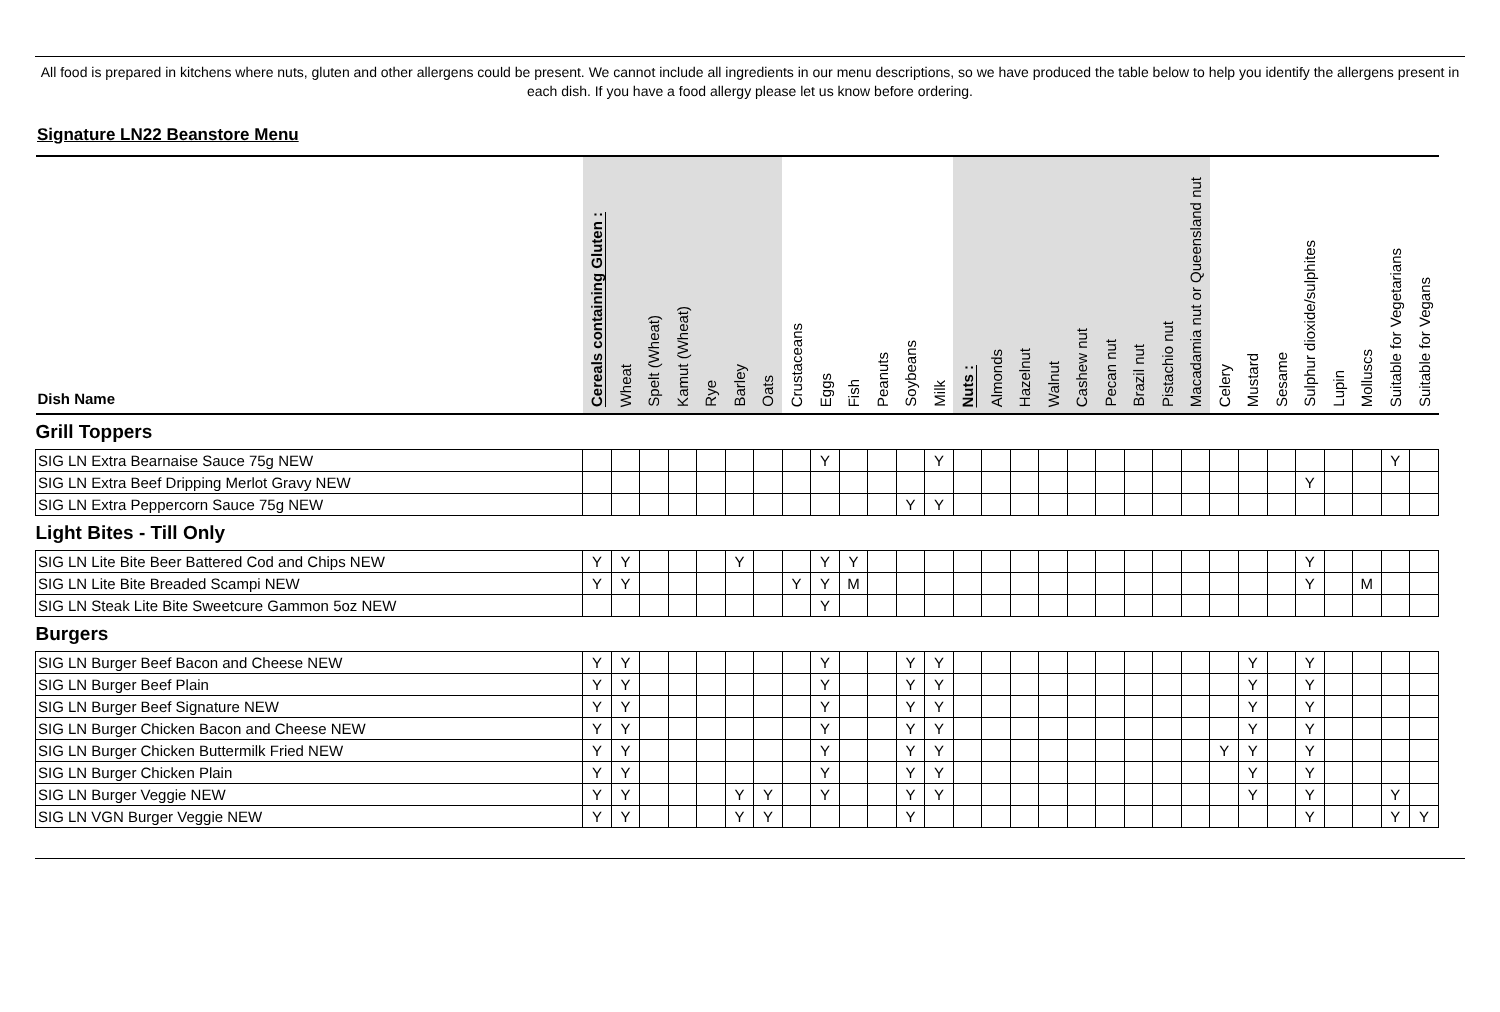All food is prepared in kitchens where nuts, gluten and other allergens could be present. We cannot include all ingredients in our menu descriptions, so we have produced the table below to help you identify the allergens present in each dish. If you have a food allergy please let us know before ordering.
Signature LN22 Beanstore Menu
| Dish Name | Cereals containing Gluten : | Wheat | Spelt (Wheat) | Kamut (Wheat) | Rye | Barley | Oats | Crustaceans | Eggs | Fish | Peanuts | Soybeans | Milk | Nuts : | Almonds | Hazelnut | Walnut | Cashew nut | Pecan nut | Brazil nut | Pistachio nut | Macadamia nut or Queensland nut | Celery | Mustard | Sesame | Sulphur dioxide/sulphites | Lupin | Molluscs | Suitable for Vegetarians | Suitable for Vegans |
| --- | --- | --- | --- | --- | --- | --- | --- | --- | --- | --- | --- | --- | --- | --- | --- | --- | --- | --- | --- | --- | --- | --- | --- | --- | --- | --- | --- | --- | --- | --- |
| Grill Toppers | | | | | | | | | | | | | | | | | | | | | | | | | | | | | | |
| SIG LN Extra Bearnaise Sauce 75g NEW | | | | | | | | | Y | | | | Y | | | | | | | | | | | | | | | | Y | |
| SIG LN Extra Beef Dripping Merlot Gravy NEW | | | | | | | | | | | | | | | | | | | | | | | | | | Y | | | | |
| SIG LN Extra Peppercorn Sauce 75g NEW | | | | | | | | | | | | Y | Y | | | | | | | | | | | | | | | | | |
| Light Bites - Till Only | | | | | | | | | | | | | | | | | | | | | | | | | | | | | | |
| SIG LN Lite Bite Beer Battered Cod and Chips NEW | Y | Y | | | | Y | | | Y | Y | | | | | | | | | | | | | | | | Y | | | | |
| SIG LN Lite Bite Breaded Scampi NEW | Y | Y | | | | | | Y | Y | M | | | | | | | | | | | | | | | | Y | | M | | |
| SIG LN Steak Lite Bite Sweetcure Gammon 5oz NEW | | | | | | | | | Y | | | | | | | | | | | | | | | | | | | | | |
| Burgers | | | | | | | | | | | | | | | | | | | | | | | | | | | | | | |
| SIG LN Burger Beef Bacon and Cheese NEW | Y | Y | | | | | | | Y | | | Y | Y | | | | | | | | | | | Y | | Y | | | | |
| SIG LN Burger Beef Plain | Y | Y | | | | | | | Y | | | Y | Y | | | | | | | | | | | Y | | Y | | | | |
| SIG LN Burger Beef Signature NEW | Y | Y | | | | | | | Y | | | Y | Y | | | | | | | | | | | Y | | Y | | | | |
| SIG LN Burger Chicken Bacon and Cheese NEW | Y | Y | | | | | | | Y | | | Y | Y | | | | | | | | | | | Y | | Y | | | | |
| SIG LN Burger Chicken Buttermilk Fried NEW | Y | Y | | | | | | | Y | | | Y | Y | | | | | | | | | | Y | Y | | Y | | | | |
| SIG LN Burger Chicken Plain | Y | Y | | | | | | | Y | | | Y | Y | | | | | | | | | | | Y | | Y | | | | |
| SIG LN Burger Veggie NEW | Y | Y | | | | Y | Y | | Y | | | Y | Y | | | | | | | | | | | Y | | Y | | | Y | |
| SIG LN VGN Burger Veggie NEW | Y | Y | | | | Y | Y | | | | | Y | | | | | | | | | | | | | | Y | | | Y | Y |